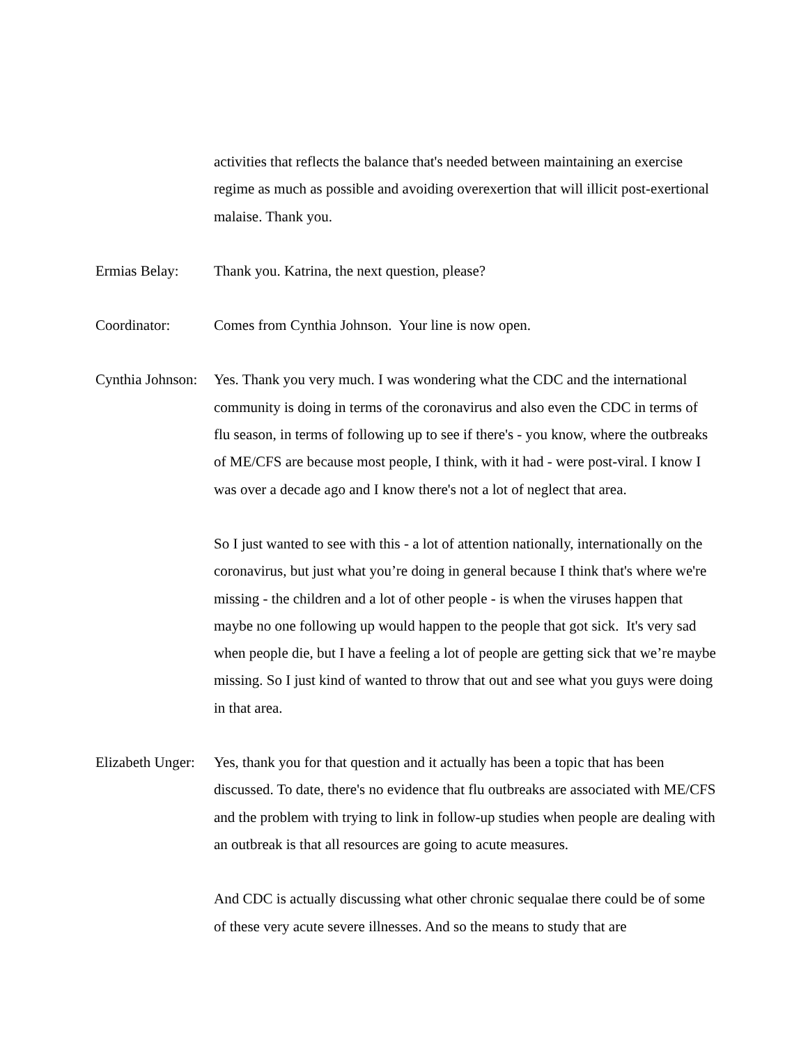activities that reflects the balance that's needed between maintaining an exercise regime as much as possible and avoiding overexertion that will illicit post-exertional malaise. Thank you.
Ermias Belay: Thank you. Katrina, the next question, please?
Coordinator: Comes from Cynthia Johnson. Your line is now open.
Cynthia Johnson:
Yes. Thank you very much. I was wondering what the CDC and the international community is doing in terms of the coronavirus and also even the CDC in terms of flu season, in terms of following up to see if there's - you know, where the outbreaks of ME/CFS are because most people, I think, with it had - were post-viral. I know I was over a decade ago and I know there's not a lot of neglect that area.
So I just wanted to see with this - a lot of attention nationally, internationally on the coronavirus, but just what you’re doing in general because I think that's where we're missing - the children and a lot of other people - is when the viruses happen that maybe no one following up would happen to the people that got sick. It's very sad when people die, but I have a feeling a lot of people are getting sick that we’re maybe missing. So I just kind of wanted to throw that out and see what you guys were doing in that area.
Elizabeth Unger:
Yes, thank you for that question and it actually has been a topic that has been discussed. To date, there's no evidence that flu outbreaks are associated with ME/CFS and the problem with trying to link in follow-up studies when people are dealing with an outbreak is that all resources are going to acute measures.
And CDC is actually discussing what other chronic sequalae there could be of some of these very acute severe illnesses. And so the means to study that are